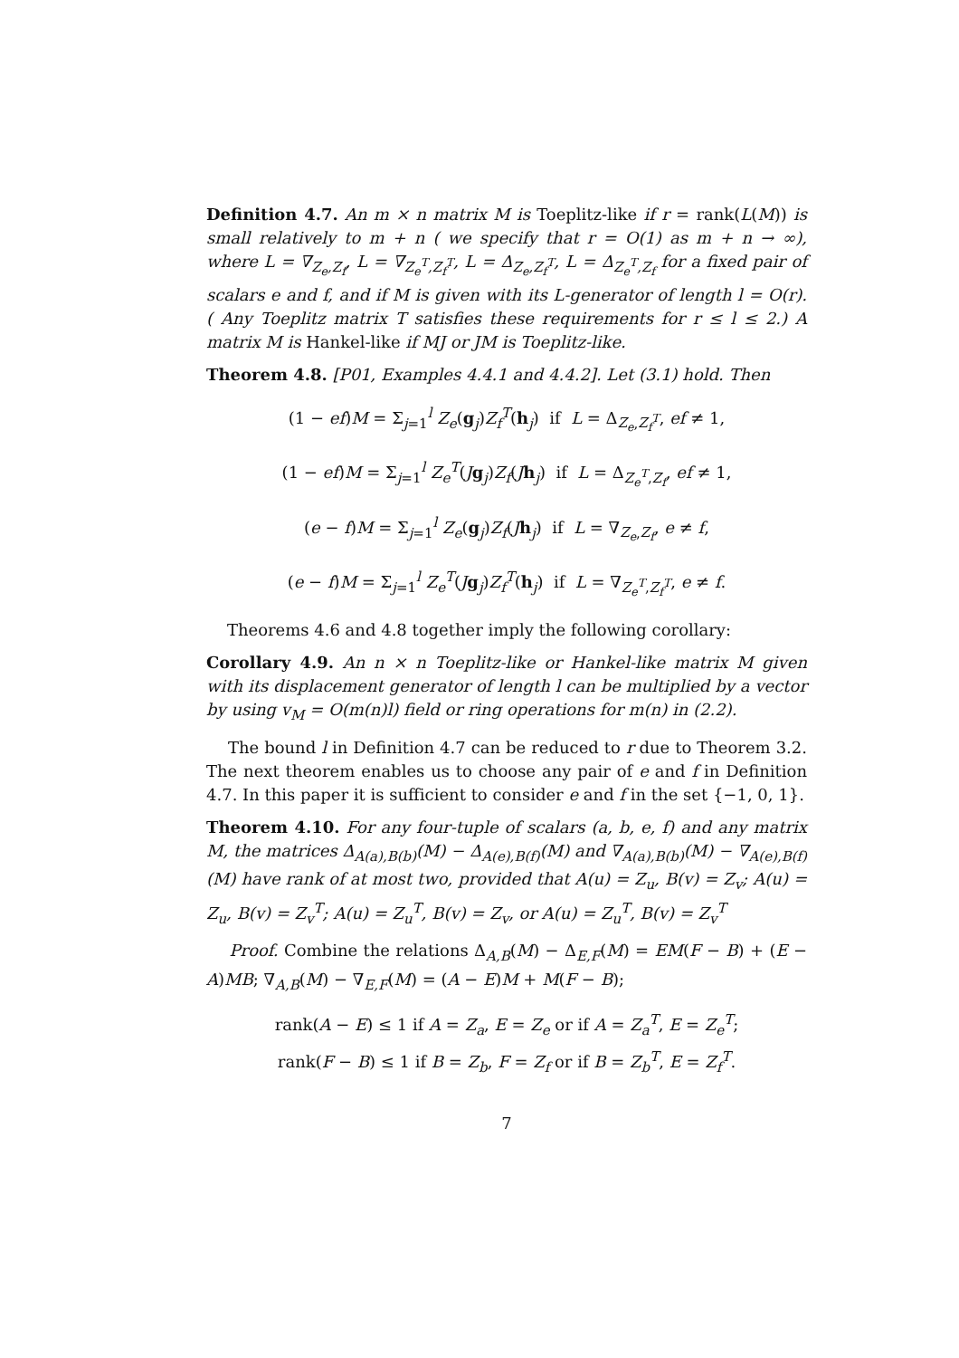Definition 4.7. An m × n matrix M is Toeplitz-like if r = rank(L(M)) is small relatively to m + n ( we specify that r = O(1) as m + n → ∞), where L = ∇<sub>Z<sub>e</sub>,Z<sub>f</sub></sub>, L = ∇<sub>Z<sub>e</sub><sup>T</sup>,Z<sub>f</sub><sup>T</sup></sub>, L = Δ<sub>Z<sub>e</sub>,Z<sub>f</sub><sup>T</sup></sub>, L = Δ<sub>Z<sub>e</sub><sup>T</sup>,Z<sub>f</sub></sub> for a fixed pair of scalars e and f, and if M is given with its L-generator of length l = O(r). ( Any Toeplitz matrix T satisfies these requirements for r ≤ l ≤ 2.) A matrix M is Hankel-like if MJ or JM is Toeplitz-like.
Theorem 4.8. [P01, Examples 4.4.1 and 4.4.2]. Let (3.1) hold. Then
(1 − ef)M = Σ<sub>j=1</sub><sup>l</sup> Z<sub>e</sub>(g<sub>j</sub>)Z<sub>f</sub><sup>T</sup>(h<sub>j</sub>) if L = Δ<sub>Z<sub>e</sub>,Z<sub>f</sub><sup>T</sup></sub>, ef ≠ 1,
(1 − ef)M = Σ<sub>j=1</sub><sup>l</sup> Z<sub>e</sub><sup>T</sup>(Jg<sub>j</sub>)Z<sub>f</sub>(Jh<sub>j</sub>) if L = Δ<sub>Z<sub>e</sub><sup>T</sup>,Z<sub>f</sub></sub>, ef ≠ 1,
(e − f)M = Σ<sub>j=1</sub><sup>l</sup> Z<sub>e</sub>(g<sub>j</sub>)Z<sub>f</sub>(Jh<sub>j</sub>) if L = ∇<sub>Z<sub>e</sub>,Z<sub>f</sub></sub>, e ≠ f,
(e − f)M = Σ<sub>j=1</sub><sup>l</sup> Z<sub>e</sub><sup>T</sup>(Jg<sub>j</sub>)Z<sub>f</sub><sup>T</sup>(h<sub>j</sub>) if L = ∇<sub>Z<sub>e</sub><sup>T</sup>,Z<sub>f</sub><sup>T</sup></sub>, e ≠ f.
Theorems 4.6 and 4.8 together imply the following corollary:
Corollary 4.9. An n × n Toeplitz-like or Hankel-like matrix M given with its displacement generator of length l can be multiplied by a vector by using v<sub>M</sub> = O(m(n)l) field or ring operations for m(n) in (2.2).
The bound l in Definition 4.7 can be reduced to r due to Theorem 3.2. The next theorem enables us to choose any pair of e and f in Definition 4.7. In this paper it is sufficient to consider e and f in the set {−1, 0, 1}.
Theorem 4.10. For any four-tuple of scalars (a, b, e, f) and any matrix M, the matrices Δ<sub>A(a),B(b)</sub>(M) − Δ<sub>A(e),B(f)</sub>(M) and ∇<sub>A(a),B(b)</sub>(M) − ∇<sub>A(e),B(f)</sub>(M) have rank of at most two, provided that A(u) = Z<sub>u</sub>, B(v) = Z<sub>v</sub>; A(u) = Z<sub>u</sub>, B(v) = Z<sub>v</sub><sup>T</sup>; A(u) = Z<sub>u</sub><sup>T</sup>, B(v) = Z<sub>v</sub>, or A(u) = Z<sub>u</sub><sup>T</sup>, B(v) = Z<sub>v</sub><sup>T</sup>
Proof. Combine the relations Δ<sub>A,B</sub>(M) − Δ<sub>E,F</sub>(M) = EM(F − B) + (E − A)MB; ∇<sub>A,B</sub>(M) − ∇<sub>E,F</sub>(M) = (A − E)M + M(F − B);
rank(A − E) ≤ 1 if A = Z<sub>a</sub>, E = Z<sub>e</sub> or if A = Z<sub>a</sub><sup>T</sup>, E = Z<sub>e</sub><sup>T</sup>;
rank(F − B) ≤ 1 if B = Z<sub>b</sub>, F = Z<sub>f</sub> or if B = Z<sub>b</sub><sup>T</sup>, E = Z<sub>f</sub><sup>T</sup>.
7